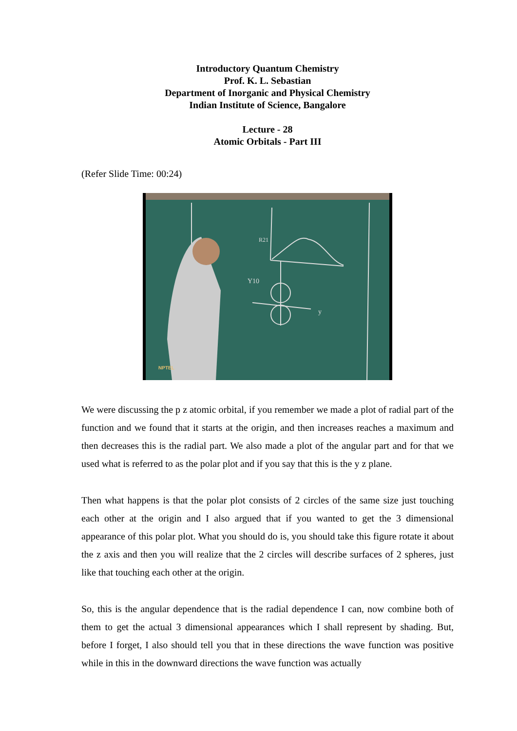Introductory Quantum Chemistry
Prof. K. L. Sebastian
Department of Inorganic and Physical Chemistry
Indian Institute of Science, Bangalore
Lecture - 28
Atomic Orbitals - Part III
(Refer Slide Time: 00:24)
R21
Y10
y
NPTEL
We were discussing the p z atomic orbital, if you remember we made a plot of radial part of the function and we found that it starts at the origin, and then increases reaches a maximum and then decreases this is the radial part. We also made a plot of the angular part and for that we used what is referred to as the polar plot and if you say that this is the y z plane.
Then what happens is that the polar plot consists of 2 circles of the same size just touching each other at the origin and I also argued that if you wanted to get the 3 dimensional appearance of this polar plot. What you should do is, you should take this figure rotate it about the z axis and then you will realize that the 2 circles will describe surfaces of 2 spheres, just like that touching each other at the origin.
So, this is the angular dependence that is the radial dependence I can, now combine both of them to get the actual 3 dimensional appearances which I shall represent by shading. But, before I forget, I also should tell you that in these directions the wave function was positive while in this in the downward directions the wave function was actually